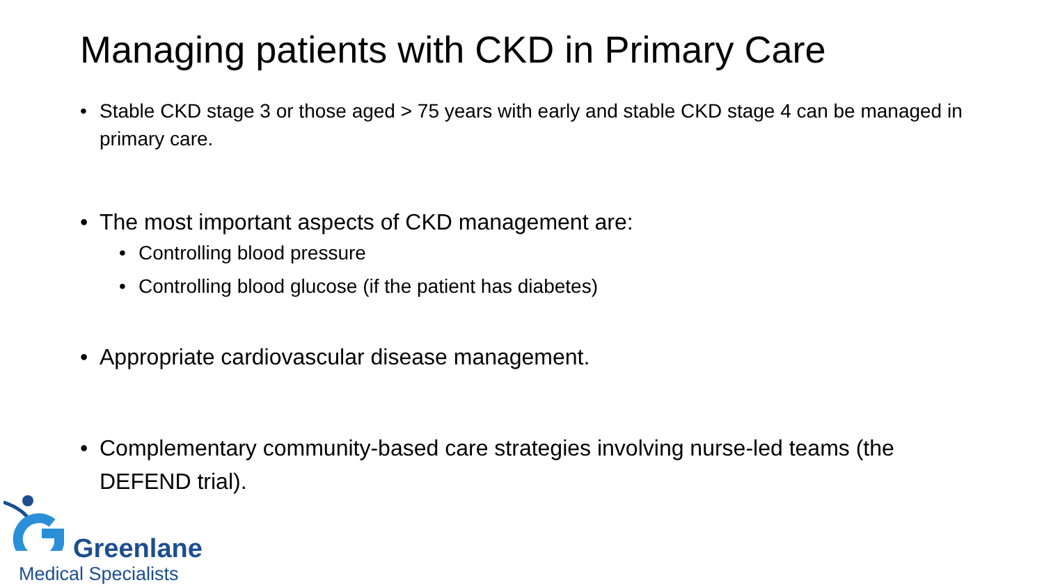Managing patients with CKD in Primary Care
• Stable CKD stage 3 or those aged > 75 years with early and stable CKD stage 4 can be managed in primary care.
• The most important aspects of CKD management are:
• Controlling blood pressure
• Controlling blood glucose (if the patient has diabetes)
• Appropriate cardiovascular disease management.
• Complementary community-based care strategies involving nurse-led teams (the DEFEND trial).
Greenlane
Medical Specialists